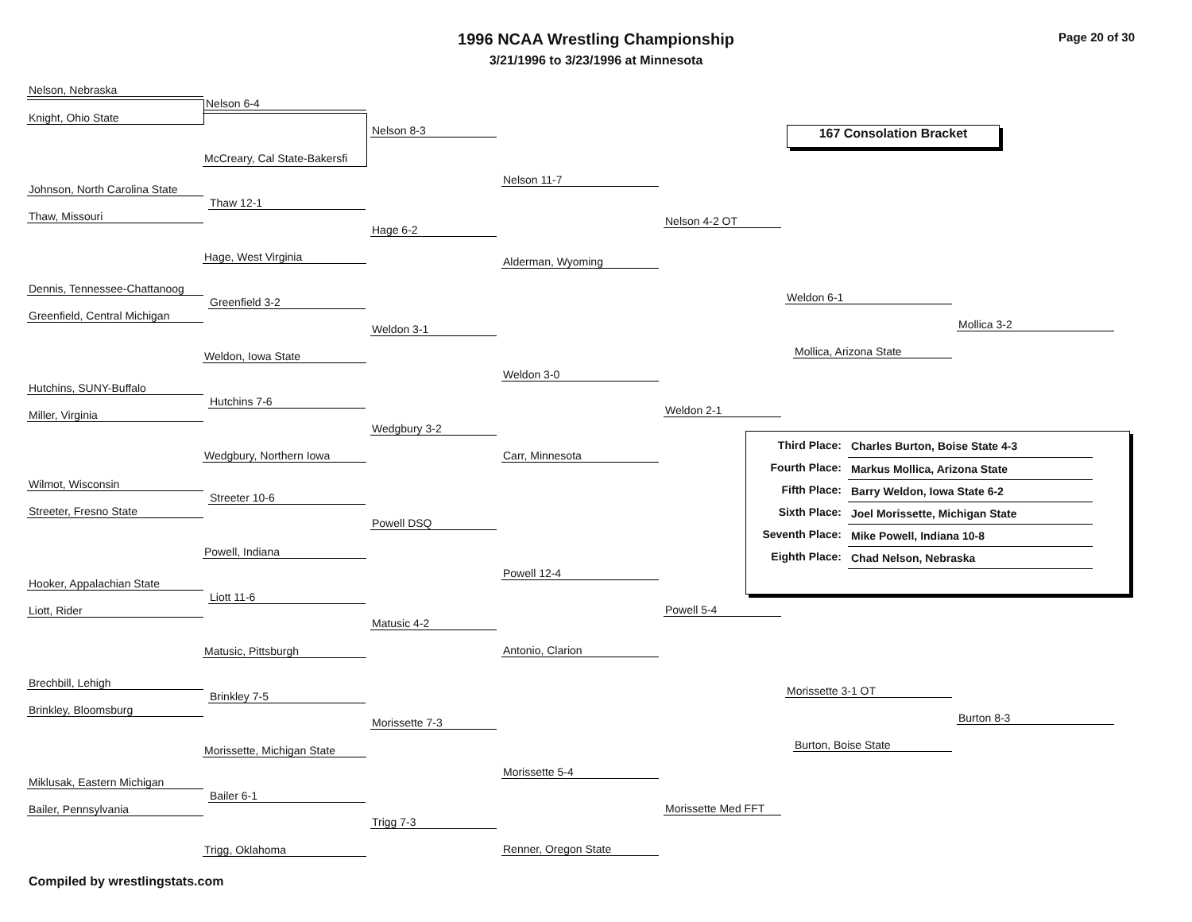1996 NCAA Wrestling Championship
3/21/1996 to 3/23/1996 at Minnesota
Page 20 of 30
167 Consolation Bracket
Nelson, Nebraska
Knight, Ohio State Nelson 6-4
McCreary, Cal State-Bakersfi
Nelson 8-3
Johnson, North Carolina State
Thaw, Missouri
Thaw 12-1
Hage, West Virginia
Hage 6-2
Nelson 11-7
Alderman, Wyoming
Nelson 4-2 OT
Dennis, Tennessee-Chattanoog
Greenfield, Central Michigan
Greenfield 3-2
Weldon, Iowa State
Weldon 3-1
Hutchins, SUNY-Buffalo
Miller, Virginia
Hutchins 7-6
Wedgbury, Northern Iowa
Wedgbury 3-2
Weldon 3-0
Carr, Minnesota
Weldon 2-1
Weldon 6-1
Mollica, Arizona State
Mollica 3-2
Wilmot, Wisconsin
Streeter, Fresno State
Streeter 10-6
Powell, Indiana
Powell DSQ
Hooker, Appalachian State
Liott, Rider
Liott 11-6
Matusic, Pittsburgh
Matusic 4-2
Powell 12-4
Antonio, Clarion
Powell 5-4
Brechbill, Lehigh
Brinkley, Bloomsburg
Brinkley 7-5
Morissette, Michigan State
Morissette 7-3
Miklusak, Eastern Michigan
Bailer, Pennsylvania
Bailer 6-1
Trigg, Oklahoma
Trigg 7-3
Morissette 5-4
Renner, Oregon State
Morissette Med FFT
Morissette 3-1 OT
Burton, Boise State
Burton 8-3
| Third Place: | Charles Burton, Boise State 4-3 |
| Fourth Place: | Markus Mollica, Arizona State |
| Fifth Place: | Barry Weldon, Iowa State 6-2 |
| Sixth Place: | Joel Morissette, Michigan State |
| Seventh Place: | Mike Powell, Indiana 10-8 |
| Eighth Place: | Chad Nelson, Nebraska |
Compiled by wrestlingstats.com